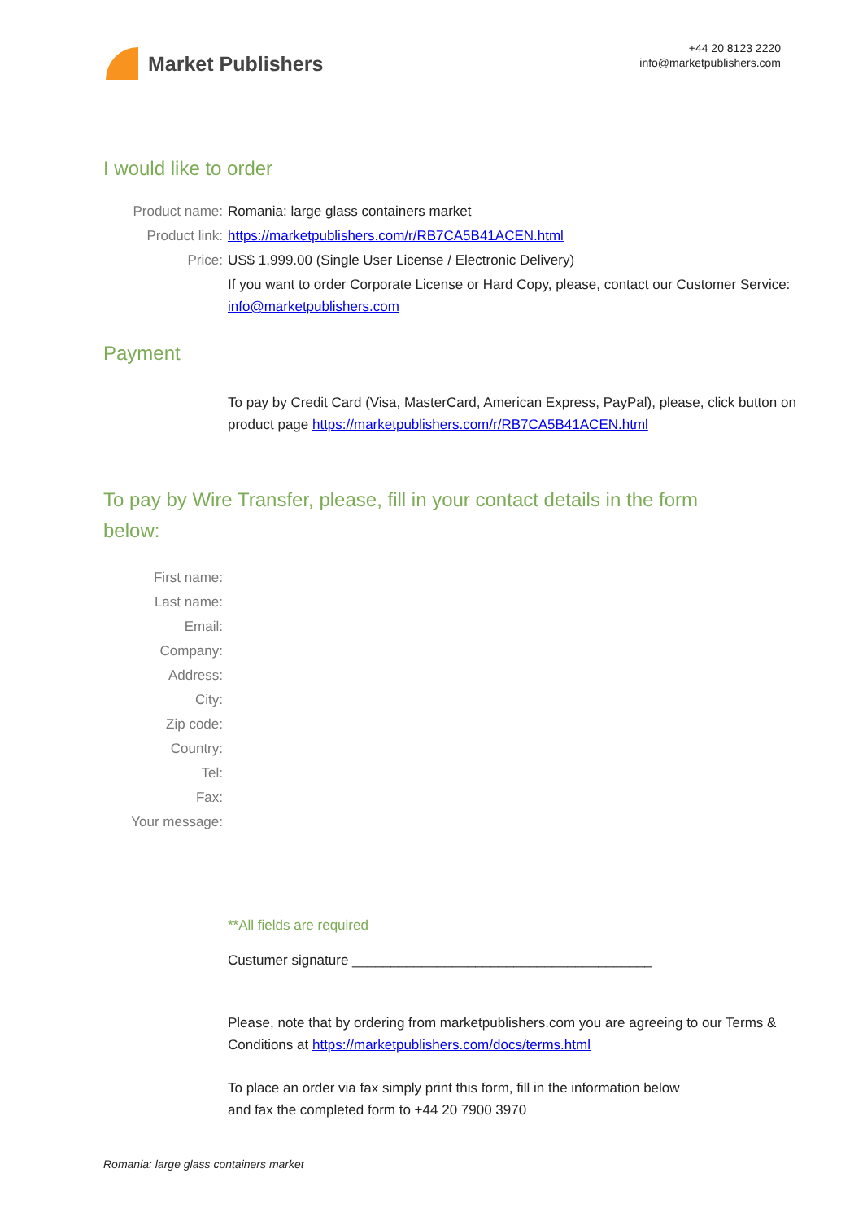Market Publishers
+44 20 8123 2220
info@marketpublishers.com
I would like to order
Product name: Romania: large glass containers market
Product link: https://marketpublishers.com/r/RB7CA5B41ACEN.html
Price: US$ 1,999.00 (Single User License / Electronic Delivery)
If you want to order Corporate License or Hard Copy, please, contact our Customer Service:
info@marketpublishers.com
Payment
To pay by Credit Card (Visa, MasterCard, American Express, PayPal), please, click button on product page https://marketpublishers.com/r/RB7CA5B41ACEN.html
To pay by Wire Transfer, please, fill in your contact details in the form below:
First name:
Last name:
Email:
Company:
Address:
City:
Zip code:
Country:
Tel:
Fax:
Your message:
**All fields are required
Custumer signature _______________________________________
Please, note that by ordering from marketpublishers.com you are agreeing to our Terms & Conditions at https://marketpublishers.com/docs/terms.html
To place an order via fax simply print this form, fill in the information below
and fax the completed form to +44 20 7900 3970
Romania: large glass containers market